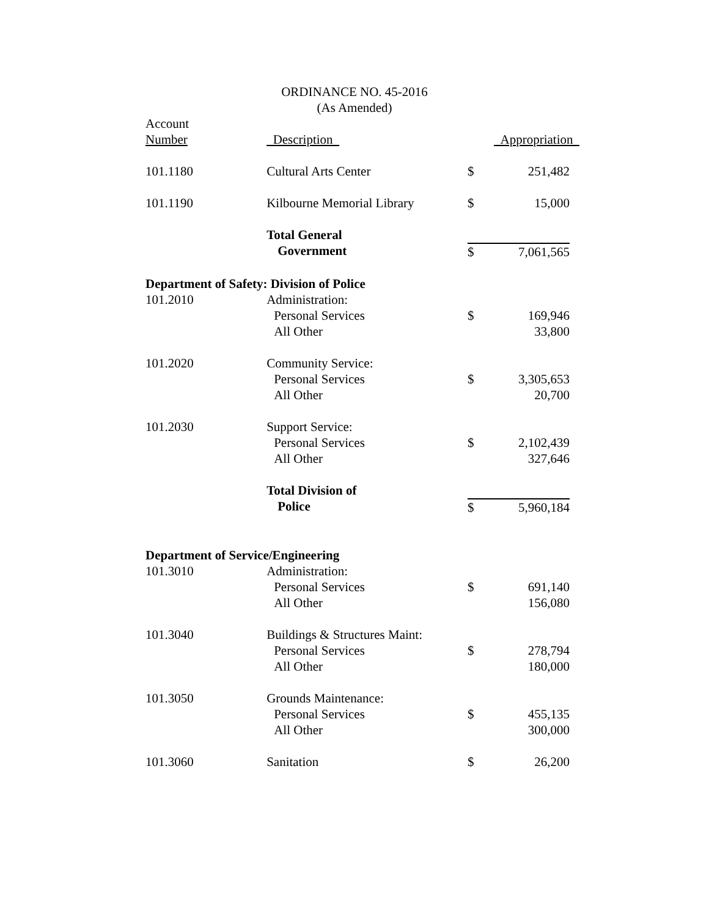ORDINANCE NO. 45-2016
(As Amended)
| Account Number | Description | | Appropriation |
| --- | --- | --- | --- |
| 101.1180 | Cultural Arts Center | $ | 251,482 |
| 101.1190 | Kilbourne Memorial Library | $ | 15,000 |
| | Total General Government | $ | 7,061,565 |
| Department of Safety: Division of Police | | | |
| 101.2010 | Administration: | | |
| | Personal Services | $ | 169,946 |
| | All Other | | 33,800 |
| 101.2020 | Community Service: | | |
| | Personal Services | $ | 3,305,653 |
| | All Other | | 20,700 |
| 101.2030 | Support Service: | | |
| | Personal Services | $ | 2,102,439 |
| | All Other | | 327,646 |
| | Total Division of Police | $ | 5,960,184 |
| Department of Service/Engineering | | | |
| 101.3010 | Administration: | | |
| | Personal Services | $ | 691,140 |
| | All Other | | 156,080 |
| 101.3040 | Buildings & Structures Maint: | | |
| | Personal Services | $ | 278,794 |
| | All Other | | 180,000 |
| 101.3050 | Grounds Maintenance: | | |
| | Personal Services | $ | 455,135 |
| | All Other | | 300,000 |
| 101.3060 | Sanitation | $ | 26,200 |